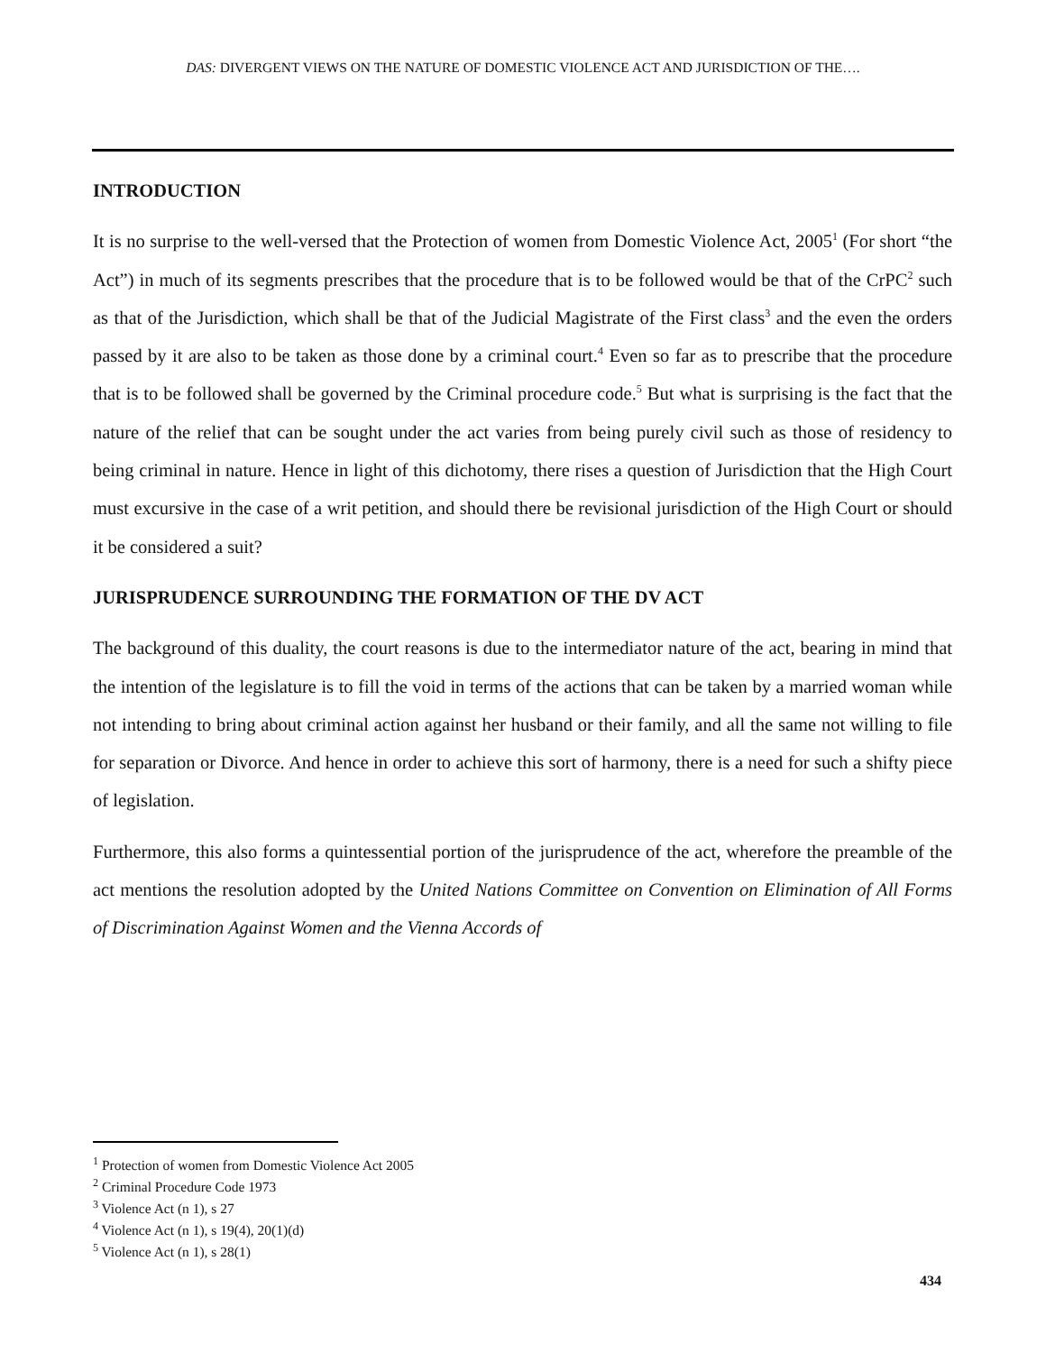DAS: DIVERGENT VIEWS ON THE NATURE OF DOMESTIC VIOLENCE ACT AND JURISDICTION OF THE….
INTRODUCTION
It is no surprise to the well-versed that the Protection of women from Domestic Violence Act, 2005<sup>1</sup> (For short “the Act”) in much of its segments prescribes that the procedure that is to be followed would be that of the CrPC<sup>2</sup> such as that of the Jurisdiction, which shall be that of the Judicial Magistrate of the First class<sup>3</sup> and the even the orders passed by it are also to be taken as those done by a criminal court.<sup>4</sup> Even so far as to prescribe that the procedure that is to be followed shall be governed by the Criminal procedure code.<sup>5</sup> But what is surprising is the fact that the nature of the relief that can be sought under the act varies from being purely civil such as those of residency to being criminal in nature. Hence in light of this dichotomy, there rises a question of Jurisdiction that the High Court must excursive in the case of a writ petition, and should there be revisional jurisdiction of the High Court or should it be considered a suit?
JURISPRUDENCE SURROUNDING THE FORMATION OF THE DV ACT
The background of this duality, the court reasons is due to the intermediator nature of the act, bearing in mind that the intention of the legislature is to fill the void in terms of the actions that can be taken by a married woman while not intending to bring about criminal action against her husband or their family, and all the same not willing to file for separation or Divorce. And hence in order to achieve this sort of harmony, there is a need for such a shifty piece of legislation.
Furthermore, this also forms a quintessential portion of the jurisprudence of the act, wherefore the preamble of the act mentions the resolution adopted by the United Nations Committee on Convention on Elimination of All Forms of Discrimination Against Women and the Vienna Accords of
<sup>1</sup> Protection of women from Domestic Violence Act 2005
<sup>2</sup> Criminal Procedure Code 1973
<sup>3</sup> Violence Act (n 1), s 27
<sup>4</sup> Violence Act (n 1), s 19(4), 20(1)(d)
<sup>5</sup> Violence Act (n 1), s 28(1)
434